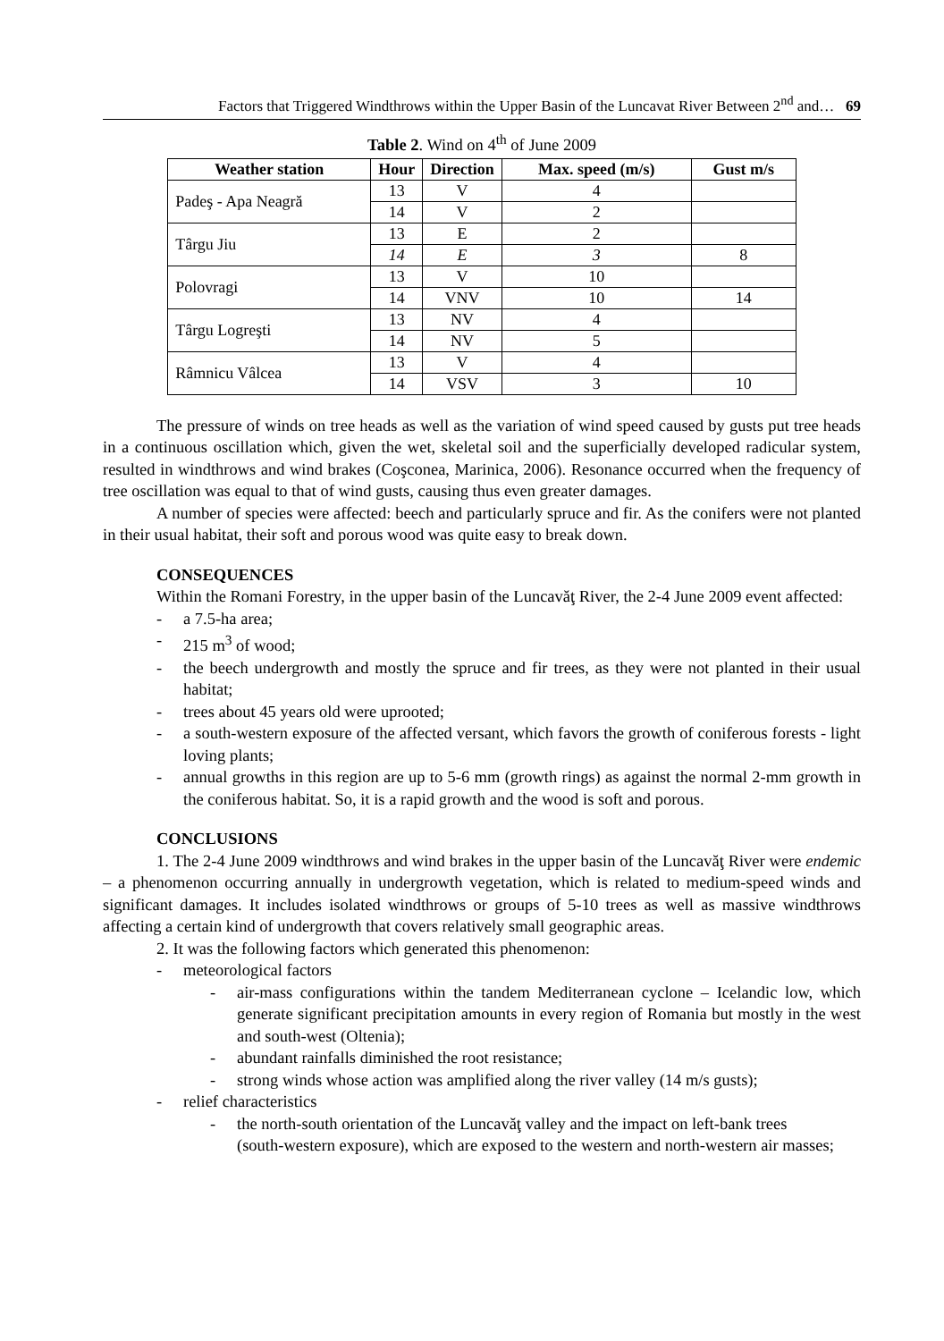Factors that Triggered Windthrows within the Upper Basin of the Luncavat River Between 2<sup>nd</sup> and… 69
Table 2. Wind on 4<sup>th</sup> of June 2009
| Weather station | Hour | Direction | Max. speed (m/s) | Gust m/s |
| --- | --- | --- | --- | --- |
| Padeş - Apa Neagră | 13 | V | 4 | |
| | 14 | V | 2 | |
| Târgu Jiu | 13 | E | 2 | |
| | 14 | E | 3 | 8 |
| Polovragi | 13 | V | 10 | |
| | 14 | VNV | 10 | 14 |
| Târgu Logreşti | 13 | NV | 4 | |
| | 14 | NV | 5 | |
| Râmnicu Vâlcea | 13 | V | 4 | |
| | 14 | VSV | 3 | 10 |
The pressure of winds on tree heads as well as the variation of wind speed caused by gusts put tree heads in a continuous oscillation which, given the wet, skeletal soil and the superficially developed radicular system, resulted in windthrows and wind brakes (Coşconea, Marinica, 2006). Resonance occurred when the frequency of tree oscillation was equal to that of wind gusts, causing thus even greater damages.
A number of species were affected: beech and particularly spruce and fir. As the conifers were not planted in their usual habitat, their soft and porous wood was quite easy to break down.
CONSEQUENCES
Within the Romani Forestry, in the upper basin of the Luncavăţ River, the 2-4 June 2009 event affected:
- a 7.5-ha area;
- 215 m<sup>3</sup> of wood;
- the beech undergrowth and mostly the spruce and fir trees, as they were not planted in their usual habitat;
- trees about 45 years old were uprooted;
- a south-western exposure of the affected versant, which favors the growth of coniferous forests - light loving plants;
- annual growths in this region are up to 5-6 mm (growth rings) as against the normal 2-mm growth in the coniferous habitat. So, it is a rapid growth and the wood is soft and porous.
CONCLUSIONS
1. The 2-4 June 2009 windthrows and wind brakes in the upper basin of the Luncavăţ River were endemic – a phenomenon occurring annually in undergrowth vegetation, which is related to medium-speed winds and significant damages. It includes isolated windthrows or groups of 5-10 trees as well as massive windthrows affecting a certain kind of undergrowth that covers relatively small geographic areas.
2. It was the following factors which generated this phenomenon:
- meteorological factors
- air-mass configurations within the tandem Mediterranean cyclone – Icelandic low, which generate significant precipitation amounts in every region of Romania but mostly in the west and south-west (Oltenia);
- abundant rainfalls diminished the root resistance;
- strong winds whose action was amplified along the river valley (14 m/s gusts);
- relief characteristics
- the north-south orientation of the Luncavăţ valley and the impact on left-bank trees (south-western exposure), which are exposed to the western and north-western air masses;